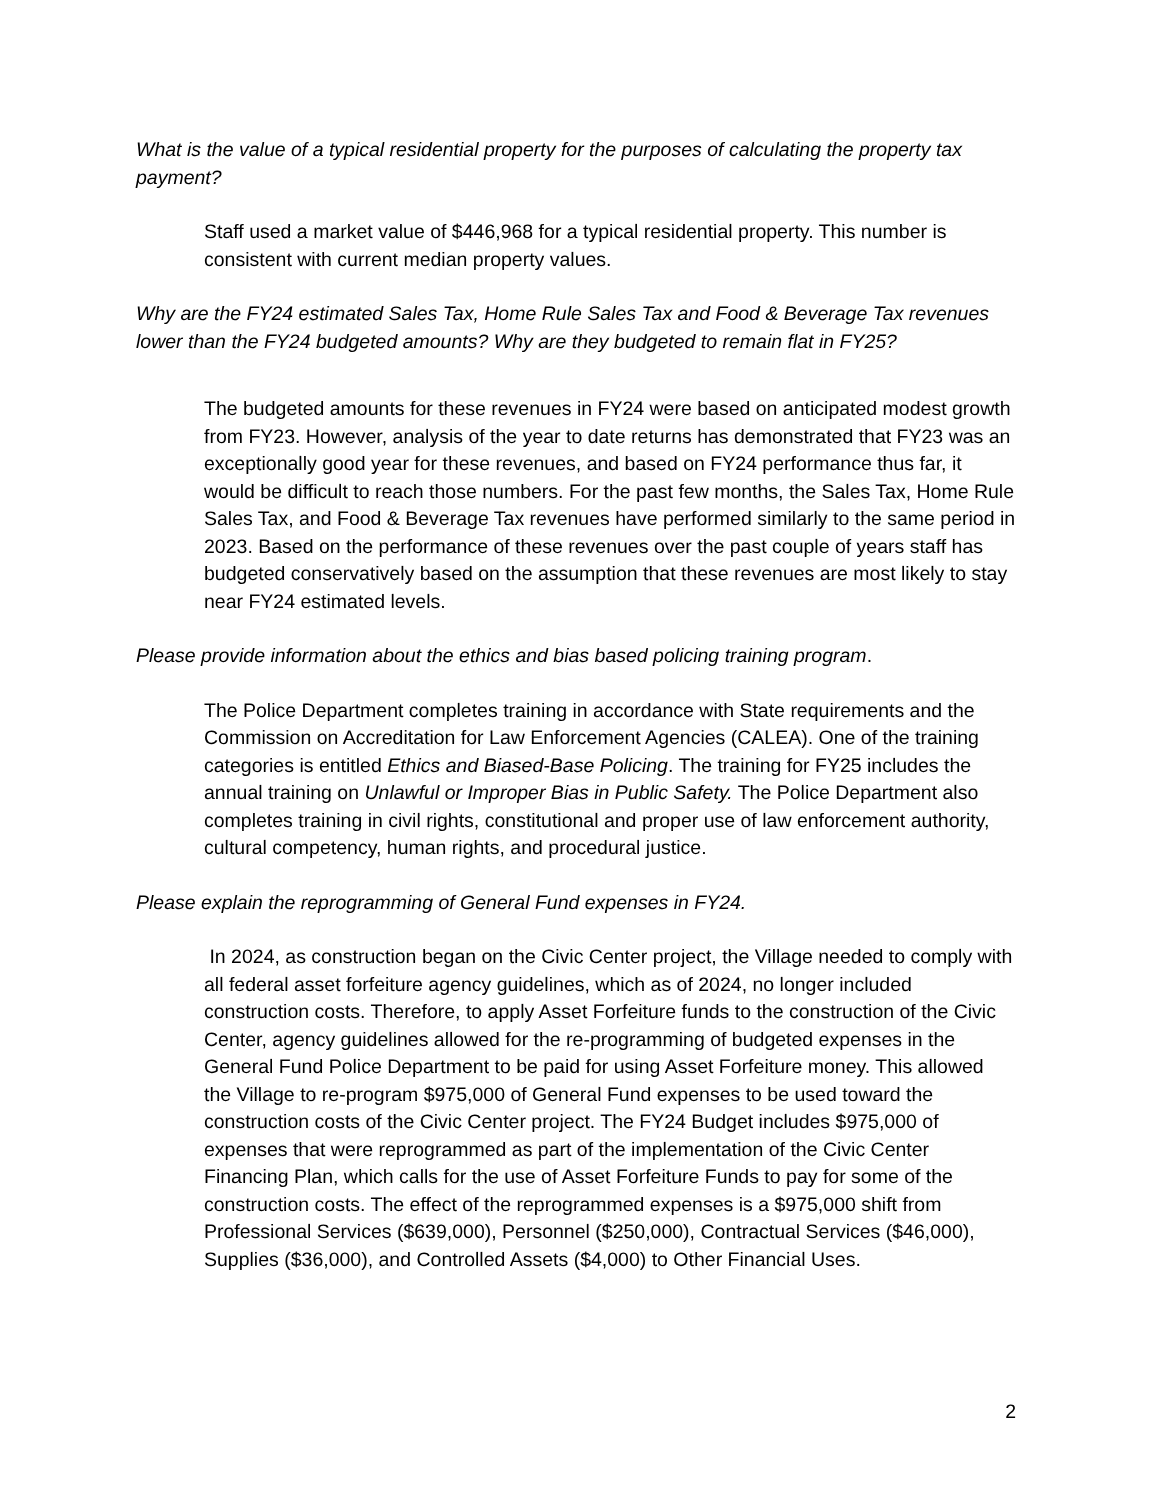What is the value of a typical residential property for the purposes of calculating the property tax payment?
Staff used a market value of $446,968 for a typical residential property. This number is consistent with current median property values.
Why are the FY24 estimated Sales Tax, Home Rule Sales Tax and Food & Beverage Tax revenues lower than the FY24 budgeted amounts? Why are they budgeted to remain flat in FY25?
The budgeted amounts for these revenues in FY24 were based on anticipated modest growth from FY23. However, analysis of the year to date returns has demonstrated that FY23 was an exceptionally good year for these revenues, and based on FY24 performance thus far, it would be difficult to reach those numbers. For the past few months, the Sales Tax, Home Rule Sales Tax, and Food & Beverage Tax revenues have performed similarly to the same period in 2023. Based on the performance of these revenues over the past couple of years staff has budgeted conservatively based on the assumption that these revenues are most likely to stay near FY24 estimated levels.
Please provide information about the ethics and bias based policing training program.
The Police Department completes training in accordance with State requirements and the Commission on Accreditation for Law Enforcement Agencies (CALEA). One of the training categories is entitled Ethics and Biased-Base Policing. The training for FY25 includes the annual training on Unlawful or Improper Bias in Public Safety. The Police Department also completes training in civil rights, constitutional and proper use of law enforcement authority, cultural competency, human rights, and procedural justice.
Please explain the reprogramming of General Fund expenses in FY24.
In 2024, as construction began on the Civic Center project, the Village needed to comply with all federal asset forfeiture agency guidelines, which as of 2024, no longer included construction costs. Therefore, to apply Asset Forfeiture funds to the construction of the Civic Center, agency guidelines allowed for the re-programming of budgeted expenses in the General Fund Police Department to be paid for using Asset Forfeiture money. This allowed the Village to re-program $975,000 of General Fund expenses to be used toward the construction costs of the Civic Center project. The FY24 Budget includes $975,000 of expenses that were reprogrammed as part of the implementation of the Civic Center Financing Plan, which calls for the use of Asset Forfeiture Funds to pay for some of the construction costs. The effect of the reprogrammed expenses is a $975,000 shift from Professional Services ($639,000), Personnel ($250,000), Contractual Services ($46,000), Supplies ($36,000), and Controlled Assets ($4,000) to Other Financial Uses.
2